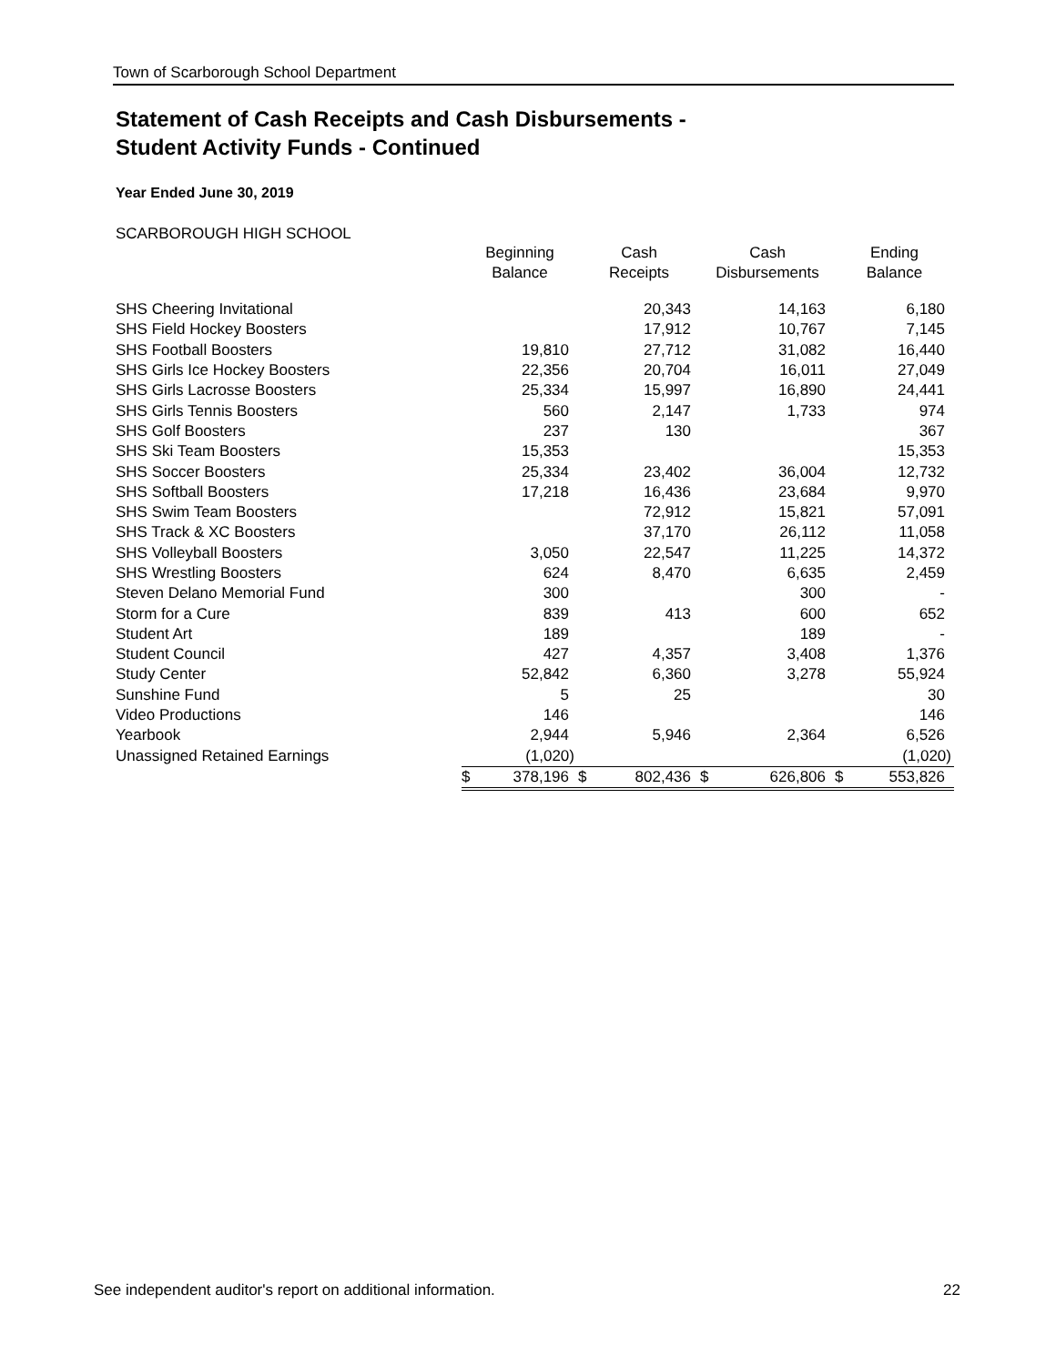Town of Scarborough School Department
Statement of Cash Receipts and Cash Disbursements -
Student Activity Funds - Continued
Year Ended June 30, 2019
SCARBOROUGH HIGH SCHOOL
| | Beginning Balance | | Cash Receipts | | Cash Disbursements | | Ending Balance | |
| --- | --- | --- | --- | --- | --- | --- | --- | --- |
| SHS Cheering Invitational | | | | 20,343 | | 14,163 | | 6,180 |
| SHS Field Hockey Boosters | | | | 17,912 | | 10,767 | | 7,145 |
| SHS Football Boosters | | 19,810 | | 27,712 | | 31,082 | | 16,440 |
| SHS Girls Ice Hockey Boosters | | 22,356 | | 20,704 | | 16,011 | | 27,049 |
| SHS Girls Lacrosse Boosters | | 25,334 | | 15,997 | | 16,890 | | 24,441 |
| SHS Girls Tennis Boosters | | 560 | | 2,147 | | 1,733 | | 974 |
| SHS Golf Boosters | | 237 | | 130 | | | | 367 |
| SHS Ski Team Boosters | | 15,353 | | | | | | 15,353 |
| SHS Soccer Boosters | | 25,334 | | 23,402 | | 36,004 | | 12,732 |
| SHS Softball Boosters | | 17,218 | | 16,436 | | 23,684 | | 9,970 |
| SHS Swim Team Boosters | | | | 72,912 | | 15,821 | | 57,091 |
| SHS Track & XC Boosters | | | | 37,170 | | 26,112 | | 11,058 |
| SHS Volleyball Boosters | | 3,050 | | 22,547 | | 11,225 | | 14,372 |
| SHS Wrestling Boosters | | 624 | | 8,470 | | 6,635 | | 2,459 |
| Steven Delano Memorial Fund | | 300 | | | | 300 | | - |
| Storm for a Cure | | 839 | | 413 | | 600 | | 652 |
| Student Art | | 189 | | | | 189 | | - |
| Student Council | | 427 | | 4,357 | | 3,408 | | 1,376 |
| Study Center | | 52,842 | | 6,360 | | 3,278 | | 55,924 |
| Sunshine Fund | | 5 | | 25 | | | | 30 |
| Video Productions | | 146 | | | | | | 146 |
| Yearbook | | 2,944 | | 5,946 | | 2,364 | | 6,526 |
| Unassigned Retained Earnings | | (1,020) | | | | | | (1,020) |
| | $ | 378,196 | $ | 802,436 | $ | 626,806 | $ | 553,826 |
See independent auditor's report on additional information. 22